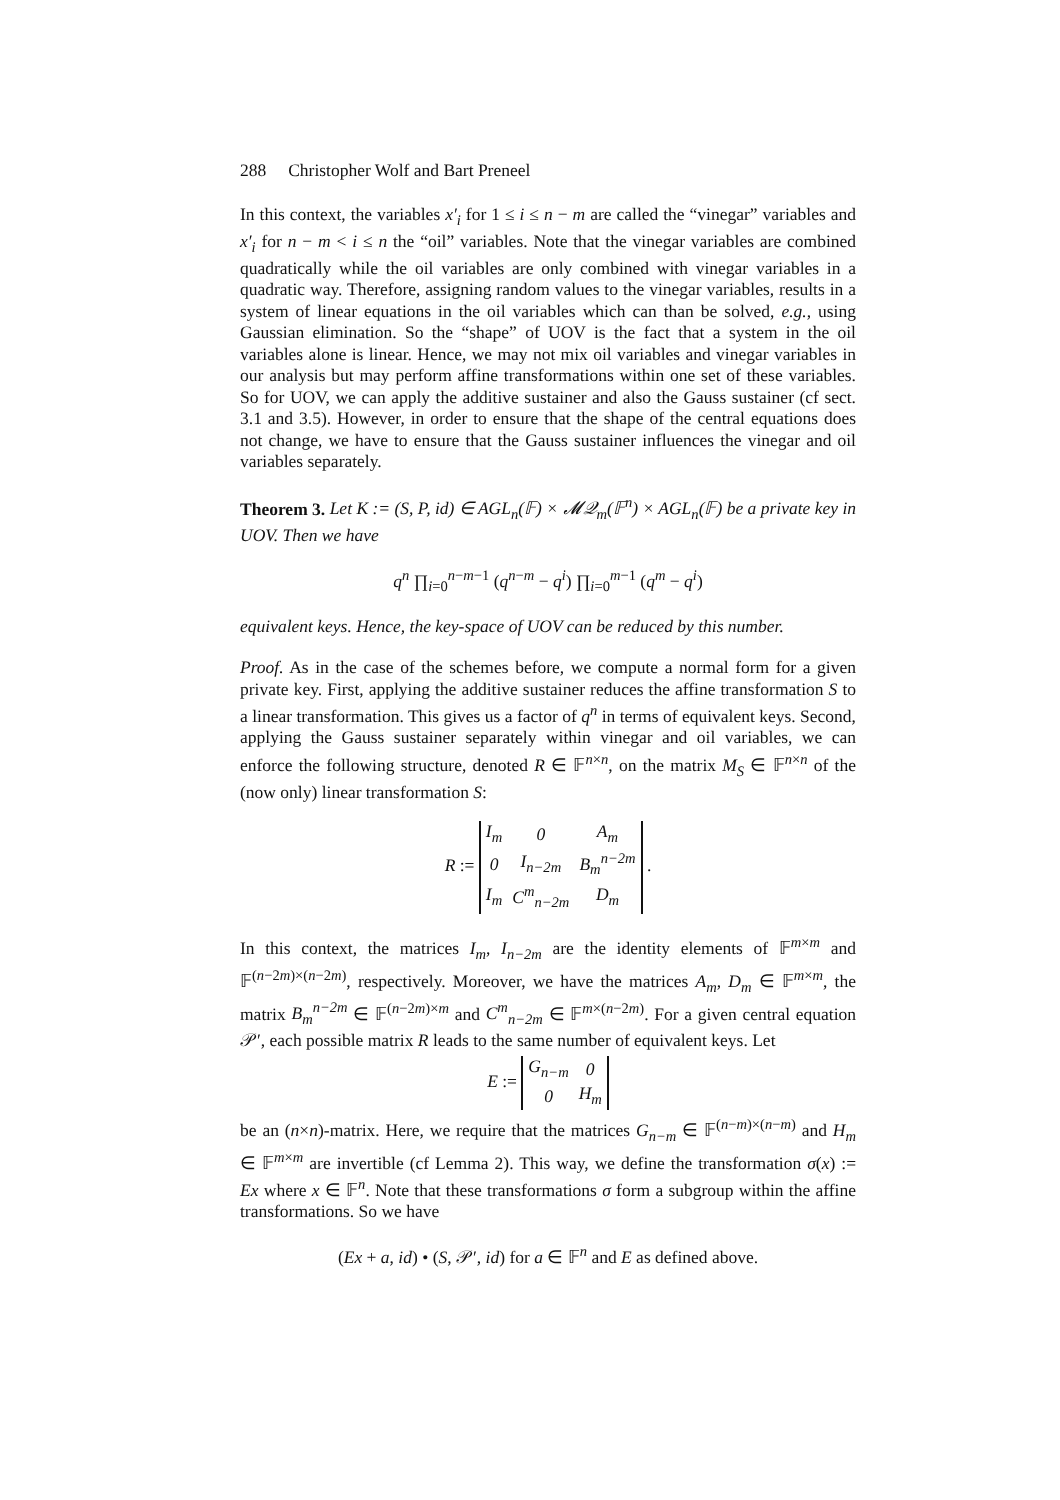288 Christopher Wolf and Bart Preneel
In this context, the variables x′<sub>i</sub> for 1 ≤ i ≤ n − m are called the “vinegar” variables and x′<sub>i</sub> for n − m < i ≤ n the “oil” variables. Note that the vinegar variables are combined quadratically while the oil variables are only combined with vinegar variables in a quadratic way. Therefore, assigning random values to the vinegar variables, results in a system of linear equations in the oil variables which can than be solved, e.g., using Gaussian elimination. So the “shape” of UOV is the fact that a system in the oil variables alone is linear. Hence, we may not mix oil variables and vinegar variables in our analysis but may perform affine transformations within one set of these variables. So for UOV, we can apply the additive sustainer and also the Gauss sustainer (cf sect. 3.1 and 3.5). However, in order to ensure that the shape of the central equations does not change, we have to ensure that the Gauss sustainer influences the vinegar and oil variables separately.
Theorem 3. Let K := (S, P, id) ∈ AGL<sub>n</sub>(𝔽) × 𝓜𝒬<sub>m</sub>(𝔽<sup>n</sup>) × AGL<sub>n</sub>(𝔽) be a private key in UOV. Then we have
q<sup>n</sup> ∏<sub>i=0</sub><sup>n−m−1</sup> (q<sup>n−m</sup> − q<sup>i</sup>) ∏<sub>i=0</sub><sup>m−1</sup> (q<sup>m</sup> − q<sup>i</sup>)
equivalent keys. Hence, the key-space of UOV can be reduced by this number.
Proof. As in the case of the schemes before, we compute a normal form for a given private key. First, applying the additive sustainer reduces the affine transformation S to a linear transformation. This gives us a factor of q<sup>n</sup> in terms of equivalent keys. Second, applying the Gauss sustainer separately within vinegar and oil variables, we can enforce the following structure, denoted R ∈ 𝔽<sup>n×n</sup>, on the matrix M<sub>S</sub> ∈ 𝔽<sup>n×n</sup> of the (now only) linear transformation S:
R :=
| I<sub>m</sub> | 0 | A<sub>m</sub> |
| 0 | I<sub>n−2m</sub> | B<sub>m</sub><sup>n−2m</sup> |
| I<sub>m</sub> | C<sup>m</sup><sub>n−2m</sub> | D<sub>m</sub> |
.
In this context, the matrices I<sub>m</sub>, I<sub>n−2m</sub> are the identity elements of 𝔽<sup>m×m</sup> and 𝔽<sup>(n−2m)×(n−2m)</sup>, respectively. Moreover, we have the matrices A<sub>m</sub>, D<sub>m</sub> ∈ 𝔽<sup>m×m</sup>, the matrix B<sub>m</sub><sup>n−2m</sup> ∈ 𝔽<sup>(n−2m)×m</sup> and C<sup>m</sup><sub>n−2m</sub> ∈ 𝔽<sup>m×(n−2m)</sup>. For a given central equation 𝒫′, each possible matrix R leads to the same number of equivalent keys. Let
E :=
| G<sub>n−m</sub> | 0 |
| 0 | H<sub>m</sub> |
be an (n×n)-matrix. Here, we require that the matrices G<sub>n−m</sub> ∈ 𝔽<sup>(n−m)×(n−m)</sup> and H<sub>m</sub> ∈ 𝔽<sup>m×m</sup> are invertible (cf Lemma 2). This way, we define the transformation σ(x) := Ex where x ∈ 𝔽<sup>n</sup>. Note that these transformations σ form a subgroup within the affine transformations. So we have
(Ex + a, id) • (S, 𝒫′, id) for a ∈ 𝔽<sup>n</sup> and E as defined above.